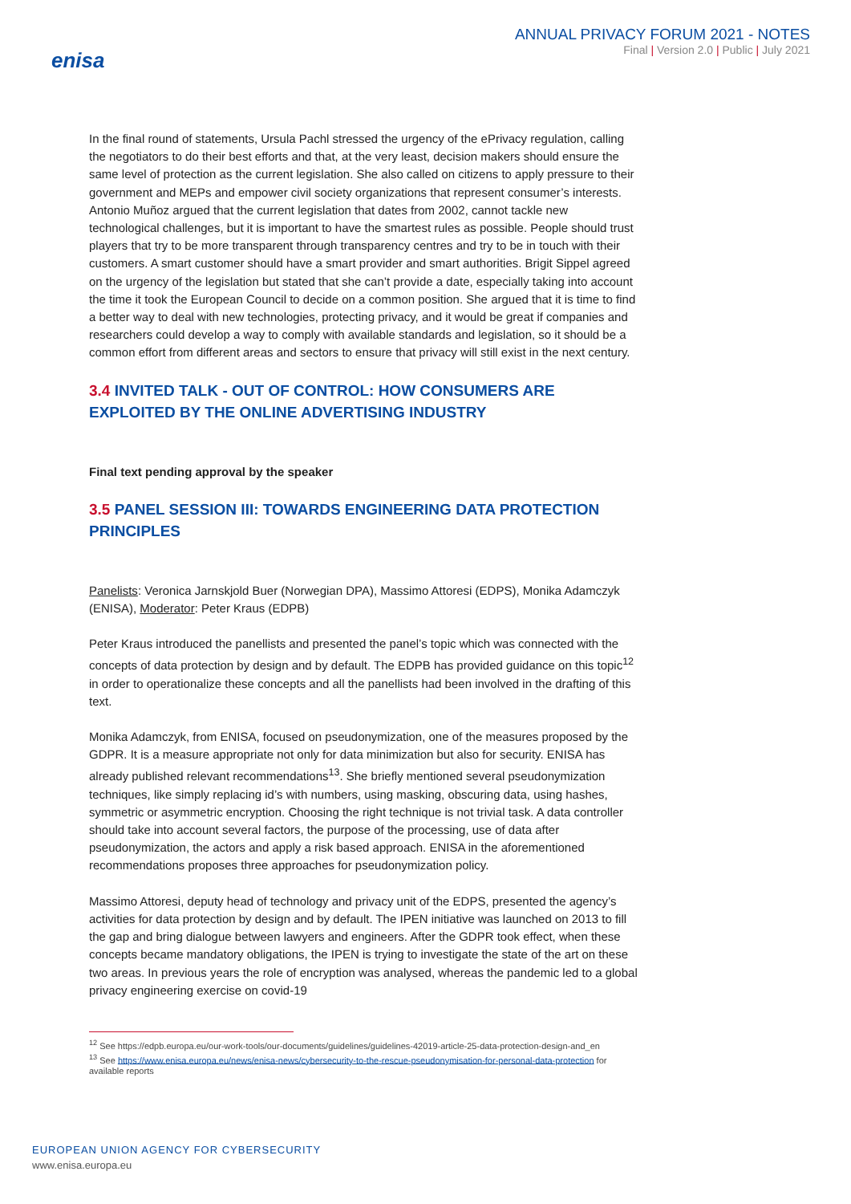enisa
ANNUAL PRIVACY FORUM 2021 - NOTES
Final | Version 2.0 | Public | July 2021
In the final round of statements, Ursula Pachl stressed the urgency of the ePrivacy regulation, calling the negotiators to do their best efforts and that, at the very least, decision makers should ensure the same level of protection as the current legislation. She also called on citizens to apply pressure to their government and MEPs and empower civil society organizations that represent consumer’s interests. Antonio Muñoz argued that the current legislation that dates from 2002, cannot tackle new technological challenges, but it is important to have the smartest rules as possible. People should trust players that try to be more transparent through transparency centres and try to be in touch with their customers. A smart customer should have a smart provider and smart authorities. Brigit Sippel agreed on the urgency of the legislation but stated that she can’t provide a date, especially taking into account the time it took the European Council to decide on a common position. She argued that it is time to find a better way to deal with new technologies, protecting privacy, and it would be great if companies and researchers could develop a way to comply with available standards and legislation, so it should be a common effort from different areas and sectors to ensure that privacy will still exist in the next century.
3.4 INVITED TALK - OUT OF CONTROL: HOW CONSUMERS ARE EXPLOITED BY THE ONLINE ADVERTISING INDUSTRY
Final text pending approval by the speaker
3.5 PANEL SESSION III: TOWARDS ENGINEERING DATA PROTECTION PRINCIPLES
Panelists: Veronica Jarnskjold Buer (Norwegian DPA), Massimo Attoresi (EDPS), Monika Adamczyk (ENISA), Moderator: Peter Kraus (EDPB)
Peter Kraus introduced the panellists and presented the panel’s topic which was connected with the concepts of data protection by design and by default. The EDPB has provided guidance on this topic<sup>12</sup> in order to operationalize these concepts and all the panellists had been involved in the drafting of this text.
Monika Adamczyk, from ENISA, focused on pseudonymization, one of the measures proposed by the GDPR. It is a measure appropriate not only for data minimization but also for security. ENISA has already published relevant recommendations<sup>13</sup>. She briefly mentioned several pseudonymization techniques, like simply replacing id’s with numbers, using masking, obscuring data, using hashes, symmetric or asymmetric encryption. Choosing the right technique is not trivial task. A data controller should take into account several factors, the purpose of the processing, use of data after pseudonymization, the actors and apply a risk based approach. ENISA in the aforementioned recommendations proposes three approaches for pseudonymization policy.
Massimo Attoresi, deputy head of technology and privacy unit of the EDPS, presented the agency’s activities for data protection by design and by default. The IPEN initiative was launched on 2013 to fill the gap and bring dialogue between lawyers and engineers. After the GDPR took effect, when these concepts became mandatory obligations, the IPEN is trying to investigate the state of the art on these two areas. In previous years the role of encryption was analysed, whereas the pandemic led to a global privacy engineering exercise on covid-19
<sup>12</sup> See https://edpb.europa.eu/our-work-tools/our-documents/guidelines/guidelines-42019-article-25-data-protection-design-and_en
<sup>13</sup> See https://www.enisa.europa.eu/news/enisa-news/cybersecurity-to-the-rescue-pseudonymisation-for-personal-data-protection for available reports
EUROPEAN UNION AGENCY FOR CYBERSECURITY
www.enisa.europa.eu